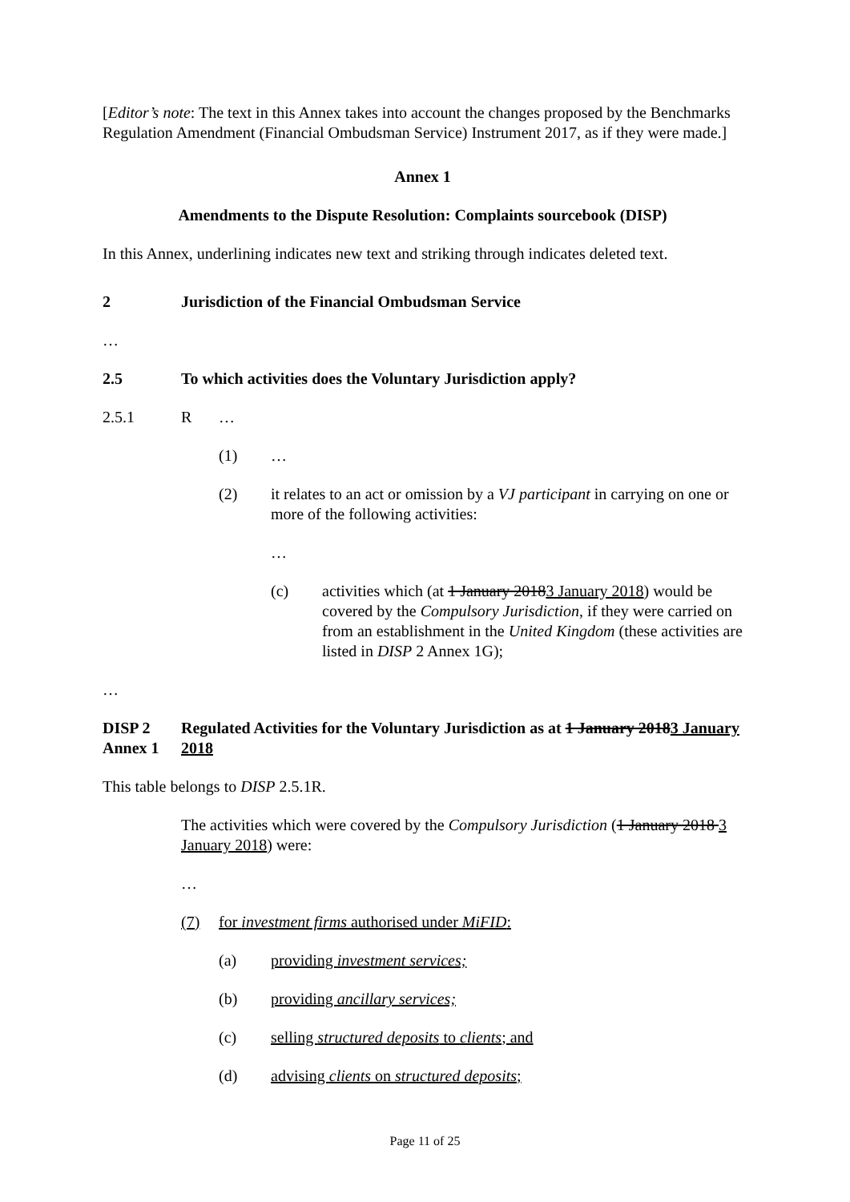[Editor’s note: The text in this Annex takes into account the changes proposed by the Benchmarks Regulation Amendment (Financial Ombudsman Service) Instrument 2017, as if they were made.]
Annex 1
Amendments to the Dispute Resolution: Complaints sourcebook (DISP)
In this Annex, underlining indicates new text and striking through indicates deleted text.
2 Jurisdiction of the Financial Ombudsman Service
…
2.5 To which activities does the Voluntary Jurisdiction apply?
2.5.1 R …
(1) …
(2) it relates to an act or omission by a VJ participant in carrying on one or more of the following activities:
…
(c) activities which (at 1 January 20183 January 2018) would be covered by the Compulsory Jurisdiction, if they were carried on from an establishment in the United Kingdom (these activities are listed in DISP 2 Annex 1G);
…
DISP 2 Annex 1
Regulated Activities for the Voluntary Jurisdiction as at 1 January 20183 January 2018
This table belongs to DISP 2.5.1R.
The activities which were covered by the Compulsory Jurisdiction (1 January 2018 3 January 2018) were:
…
(7) for investment firms authorised under MiFID:
(a) providing investment services;
(b) providing ancillary services;
(c) selling structured deposits to clients; and
(d) advising clients on structured deposits;
Page 11 of 25